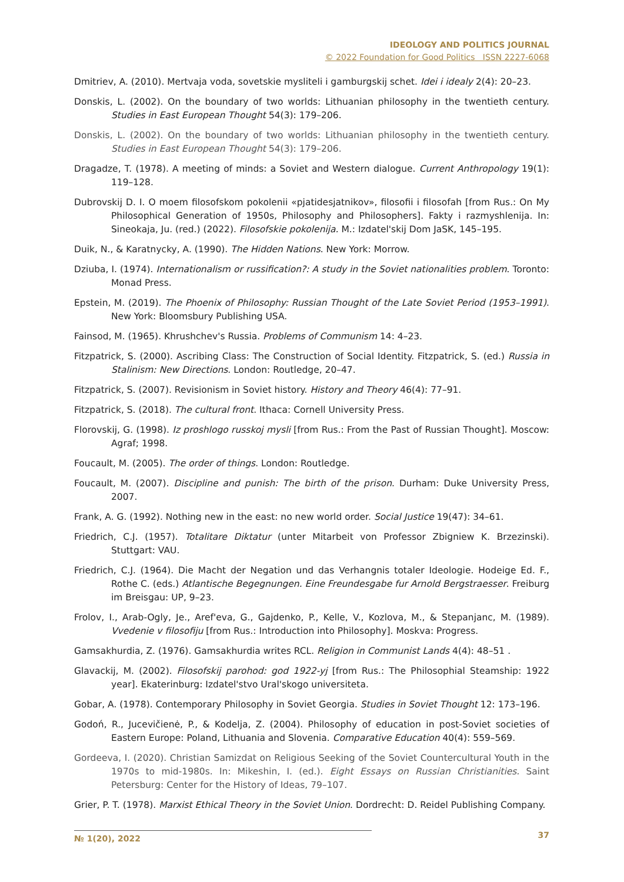IDEOLOGY AND POLITICS JOURNAL
© 2022 Foundation for Good Politics ISSN 2227-6068
Dmitriev, A. (2010). Mertvaja voda, sovetskie mysliteli i gamburgskij schet. Idei i idealy 2(4): 20–23.
Donskis, L. (2002). On the boundary of two worlds: Lithuanian philosophy in the twentieth century. Studies in East European Thought 54(3): 179–206.
Donskis, L. (2002). On the boundary of two worlds: Lithuanian philosophy in the twentieth century. Studies in East European Thought 54(3): 179–206.
Dragadze, T. (1978). A meeting of minds: a Soviet and Western dialogue. Current Anthropology 19(1): 119–128.
Dubrovskij D. I. O moem filosofskom pokolenii «pjatidesjatnikov», filosofii i filosofah [from Rus.: On My Philosophical Generation of 1950s, Philosophy and Philosophers]. Fakty i razmyshlenija. In: Sineokaja, Ju. (red.) (2022). Filosofskie pokolenija. M.: Izdatel'skij Dom JaSK, 145–195.
Duik, N., & Karatnycky, A. (1990). The Hidden Nations. New York: Morrow.
Dziuba, I. (1974). Internationalism or russification?: A study in the Soviet nationalities problem. Toronto: Monad Press.
Epstein, M. (2019). The Phoenix of Philosophy: Russian Thought of the Late Soviet Period (1953–1991). New York: Bloomsbury Publishing USA.
Fainsod, M. (1965). Khrushchev's Russia. Problems of Communism 14: 4–23.
Fitzpatrick, S. (2000). Ascribing Class: The Construction of Social Identity. Fitzpatrick, S. (ed.) Russia in Stalinism: New Directions. London: Routledge, 20–47.
Fitzpatrick, S. (2007). Revisionism in Soviet history. History and Theory 46(4): 77–91.
Fitzpatrick, S. (2018). The cultural front. Ithaca: Cornell University Press.
Florovskij, G. (1998). Iz proshlogo russkoj mysli [from Rus.: From the Past of Russian Thought]. Moscow: Agraf; 1998.
Foucault, M. (2005). The order of things. London: Routledge.
Foucault, M. (2007). Discipline and punish: The birth of the prison. Durham: Duke University Press, 2007.
Frank, A. G. (1992). Nothing new in the east: no new world order. Social Justice 19(47): 34–61.
Friedrich, C.J. (1957). Totalitare Diktatur (unter Mitarbeit von Professor Zbigniew K. Brzezinski). Stuttgart: VAU.
Friedrich, C.J. (1964). Die Macht der Negation und das Verhangnis totaler Ideologie. Hodeige Ed. F., Rothe C. (eds.) Atlantische Begegnungen. Eine Freundesgabe fur Arnold Bergstraesser. Freiburg im Breisgau: UP, 9–23.
Frolov, I., Arab-Ogly, Je., Aref'eva, G., Gajdenko, P., Kelle, V., Kozlova, M., & Stepanjanc, M. (1989). Vvedenie v filosofiju [from Rus.: Introduction into Philosophy]. Moskva: Progress.
Gamsakhurdia, Z. (1976). Gamsakhurdia writes RCL. Religion in Communist Lands 4(4): 48–51 .
Glavackij, M. (2002). Filosofskij parohod: god 1922-yj [from Rus.: The Philosophial Steamship: 1922 year]. Ekaterinburg: Izdatel'stvo Ural'skogo universiteta.
Gobar, A. (1978). Contemporary Philosophy in Soviet Georgia. Studies in Soviet Thought 12: 173–196.
Godoń, R., Jucevičienė, P., & Kodelja, Z. (2004). Philosophy of education in post-Soviet societies of Eastern Europe: Poland, Lithuania and Slovenia. Comparative Education 40(4): 559–569.
Gordeeva, I. (2020). Christian Samizdat on Religious Seeking of the Soviet Countercultural Youth in the 1970s to mid-1980s. In: Mikeshin, I. (ed.). Eight Essays on Russian Christianities. Saint Petersburg: Center for the History of Ideas, 79–107.
Grier, P. T. (1978). Marxist Ethical Theory in the Soviet Union. Dordrecht: D. Reidel Publishing Company.
№ 1(20), 2022 37